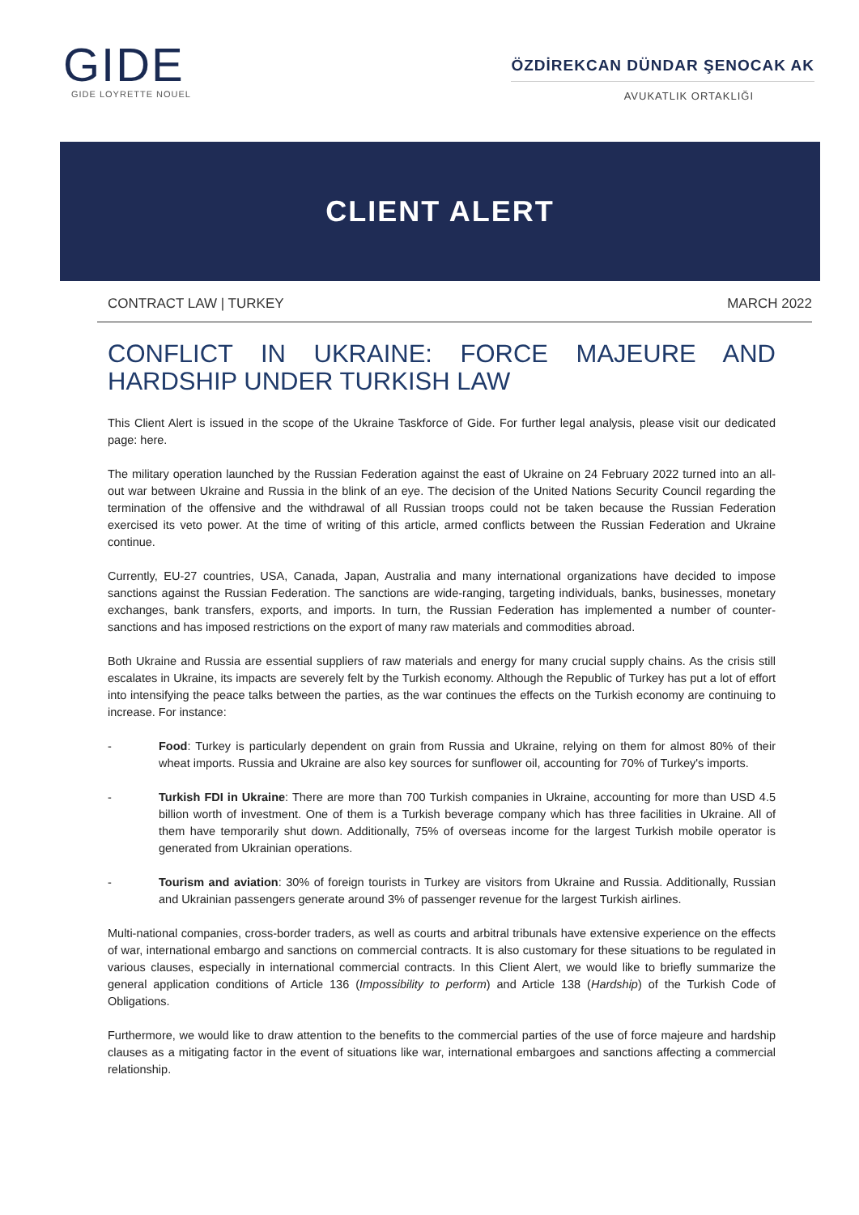GIDE
GIDE LOYRETTE NOUEL
ÖZDİREKCAN DÜNDAR ŞENOCAK AK
AVUKATLIK ORTAKLIĞI
CLIENT ALERT
CONTRACT LAW | TURKEY MARCH 2022
CONFLICT IN UKRAINE: FORCE MAJEURE AND HARDSHIP UNDER TURKISH LAW
This Client Alert is issued in the scope of the Ukraine Taskforce of Gide. For further legal analysis, please visit our dedicated page: here.
The military operation launched by the Russian Federation against the east of Ukraine on 24 February 2022 turned into an all-out war between Ukraine and Russia in the blink of an eye. The decision of the United Nations Security Council regarding the termination of the offensive and the withdrawal of all Russian troops could not be taken because the Russian Federation exercised its veto power. At the time of writing of this article, armed conflicts between the Russian Federation and Ukraine continue.
Currently, EU-27 countries, USA, Canada, Japan, Australia and many international organizations have decided to impose sanctions against the Russian Federation. The sanctions are wide-ranging, targeting individuals, banks, businesses, monetary exchanges, bank transfers, exports, and imports. In turn, the Russian Federation has implemented a number of counter-sanctions and has imposed restrictions on the export of many raw materials and commodities abroad.
Both Ukraine and Russia are essential suppliers of raw materials and energy for many crucial supply chains. As the crisis still escalates in Ukraine, its impacts are severely felt by the Turkish economy. Although the Republic of Turkey has put a lot of effort into intensifying the peace talks between the parties, as the war continues the effects on the Turkish economy are continuing to increase. For instance:
- Food: Turkey is particularly dependent on grain from Russia and Ukraine, relying on them for almost 80% of their wheat imports. Russia and Ukraine are also key sources for sunflower oil, accounting for 70% of Turkey's imports.
- Turkish FDI in Ukraine: There are more than 700 Turkish companies in Ukraine, accounting for more than USD 4.5 billion worth of investment. One of them is a Turkish beverage company which has three facilities in Ukraine. All of them have temporarily shut down. Additionally, 75% of overseas income for the largest Turkish mobile operator is generated from Ukrainian operations.
- Tourism and aviation: 30% of foreign tourists in Turkey are visitors from Ukraine and Russia. Additionally, Russian and Ukrainian passengers generate around 3% of passenger revenue for the largest Turkish airlines.
Multi-national companies, cross-border traders, as well as courts and arbitral tribunals have extensive experience on the effects of war, international embargo and sanctions on commercial contracts. It is also customary for these situations to be regulated in various clauses, especially in international commercial contracts. In this Client Alert, we would like to briefly summarize the general application conditions of Article 136 (Impossibility to perform) and Article 138 (Hardship) of the Turkish Code of Obligations.
Furthermore, we would like to draw attention to the benefits to the commercial parties of the use of force majeure and hardship clauses as a mitigating factor in the event of situations like war, international embargoes and sanctions affecting a commercial relationship.